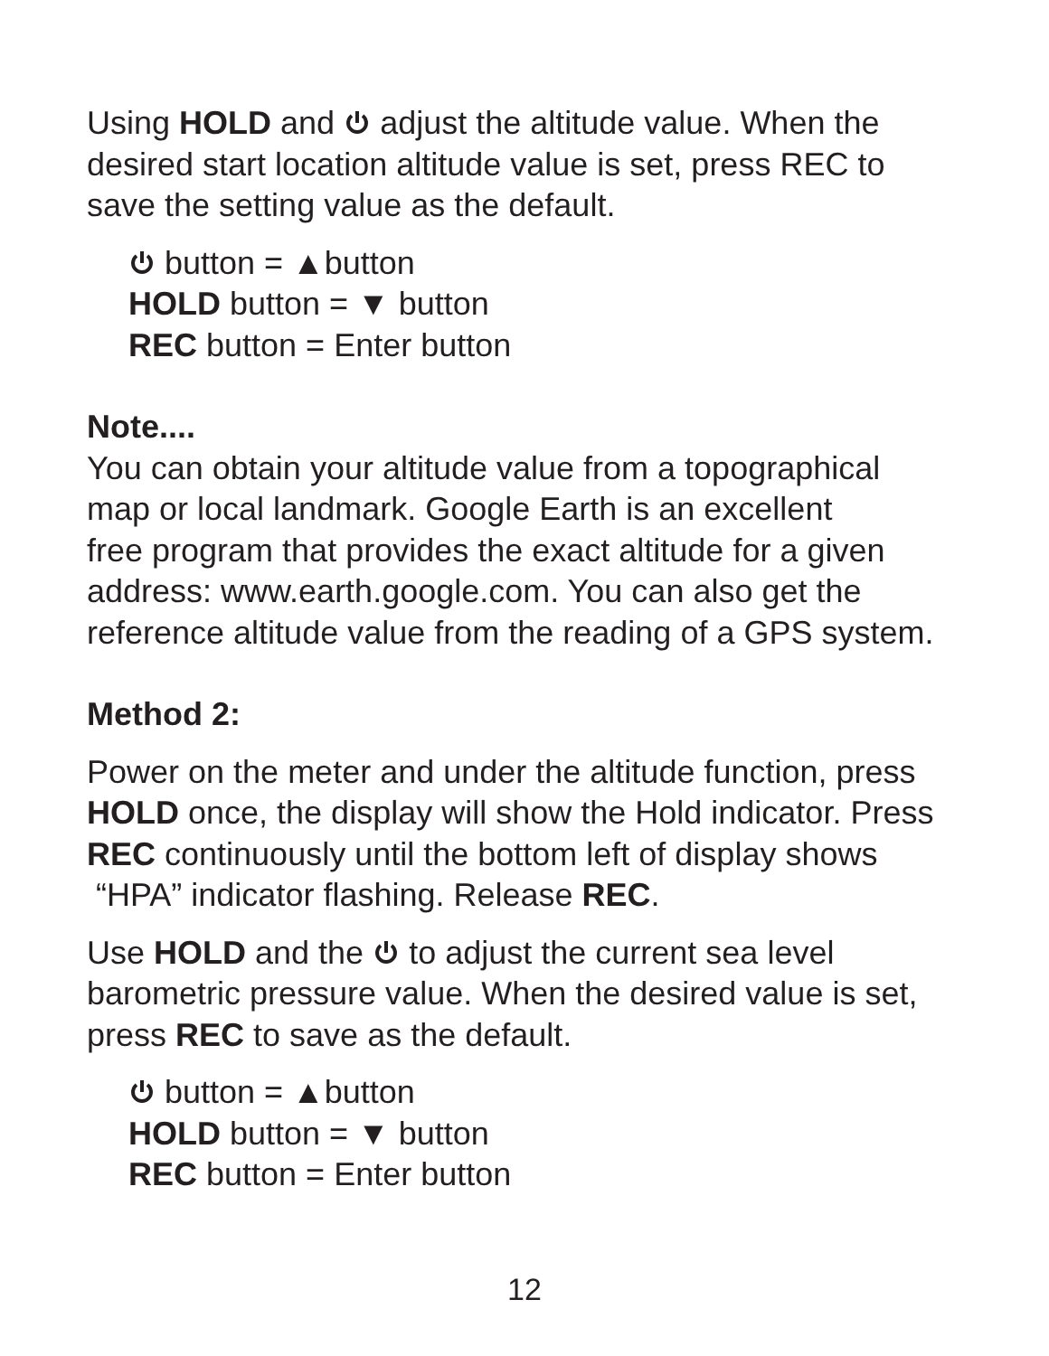Using HOLD and adjust the altitude value. When the desired start location altitude value is set, press REC to save the setting value as the default.
button = ▲button
HOLD button = ▼ button
REC button = Enter button
Note....
You can obtain your altitude value from a topographical
map or local landmark. Google Earth is an excellent
free program that provides the exact altitude for a given
address: www.earth.google.com. You can also get the
reference altitude value from the reading of a GPS system.
Method 2:
Power on the meter and under the altitude function, press HOLD once, the display will show the Hold indicator. Press REC continuously until the bottom left of display shows “HPA” indicator flashing. Release REC.
Use HOLD and the to adjust the current sea level barometric pressure value. When the desired value is set, press REC to save as the default.
button = ▲button
HOLD button = ▼ button
REC button = Enter button
12